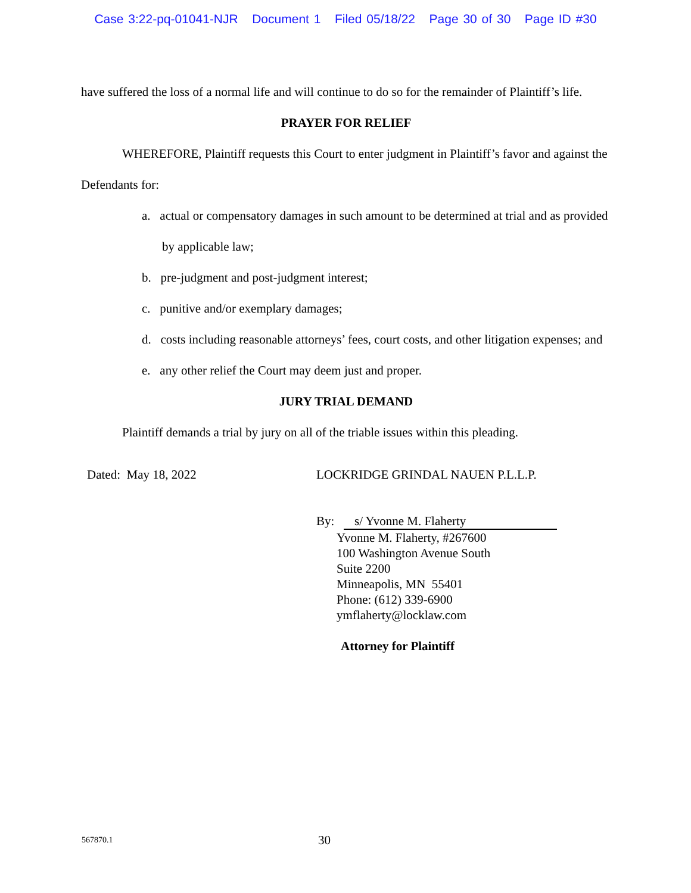Case 3:22-pq-01041-NJR Document 1 Filed 05/18/22 Page 30 of 30 Page ID #30
have suffered the loss of a normal life and will continue to do so for the remainder of Plaintiff’s life.
PRAYER FOR RELIEF
WHEREFORE, Plaintiff requests this Court to enter judgment in Plaintiff’s favor and against the Defendants for:
a. actual or compensatory damages in such amount to be determined at trial and as provided by applicable law;
b. pre-judgment and post-judgment interest;
c. punitive and/or exemplary damages;
d. costs including reasonable attorneys’ fees, court costs, and other litigation expenses; and
e. any other relief the Court may deem just and proper.
JURY TRIAL DEMAND
Plaintiff demands a trial by jury on all of the triable issues within this pleading.
Dated: May 18, 2022 LOCKRIDGE GRINDAL NAUEN P.L.L.P.
By: s/ Yvonne M. Flaherty
Yvonne M. Flaherty, #267600
100 Washington Avenue South
Suite 2200
Minneapolis, MN 55401
Phone: (612) 339-6900
ymflaherty@locklaw.com
Attorney for Plaintiff
567870.1 30